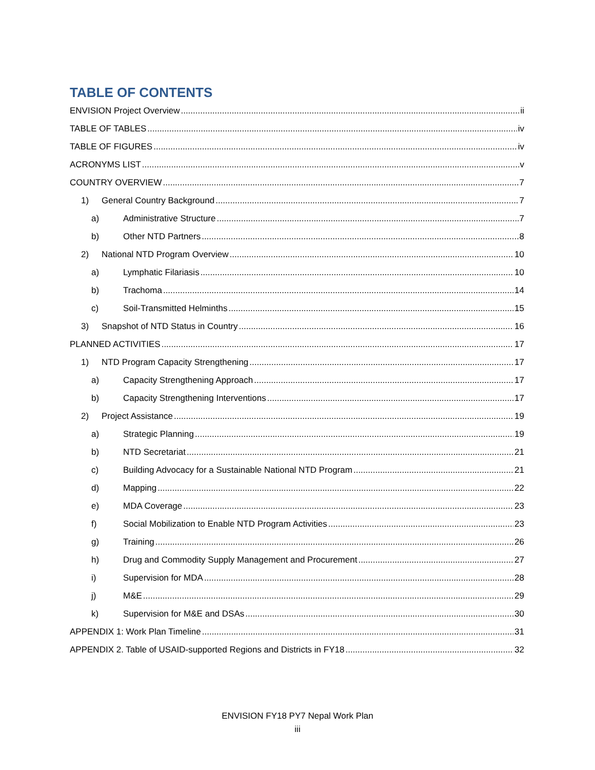TABLE OF CONTENTS
ENVISION Project Overview ii
TABLE OF TABLES iv
TABLE OF FIGURES iv
ACRONYMS LIST v
COUNTRY OVERVIEW 7
1) General Country Background 7
a) Administrative Structure 7
b) Other NTD Partners 8
2) National NTD Program Overview 10
a) Lymphatic Filariasis 10
b) Trachoma 14
c) Soil-Transmitted Helminths 15
3) Snapshot of NTD Status in Country 16
PLANNED ACTIVITIES 17
1) NTD Program Capacity Strengthening 17
a) Capacity Strengthening Approach 17
b) Capacity Strengthening Interventions 17
2) Project Assistance 19
a) Strategic Planning 19
b) NTD Secretariat 21
c) Building Advocacy for a Sustainable National NTD Program 21
d) Mapping 22
e) MDA Coverage 23
f) Social Mobilization to Enable NTD Program Activities 23
g) Training 26
h) Drug and Commodity Supply Management and Procurement 27
i) Supervision for MDA 28
j) M&E 29
k) Supervision for M&E and DSAs 30
APPENDIX 1: Work Plan Timeline 31
APPENDIX 2. Table of USAID-supported Regions and Districts in FY18 32
ENVISION FY18 PY7 Nepal Work Plan
iii